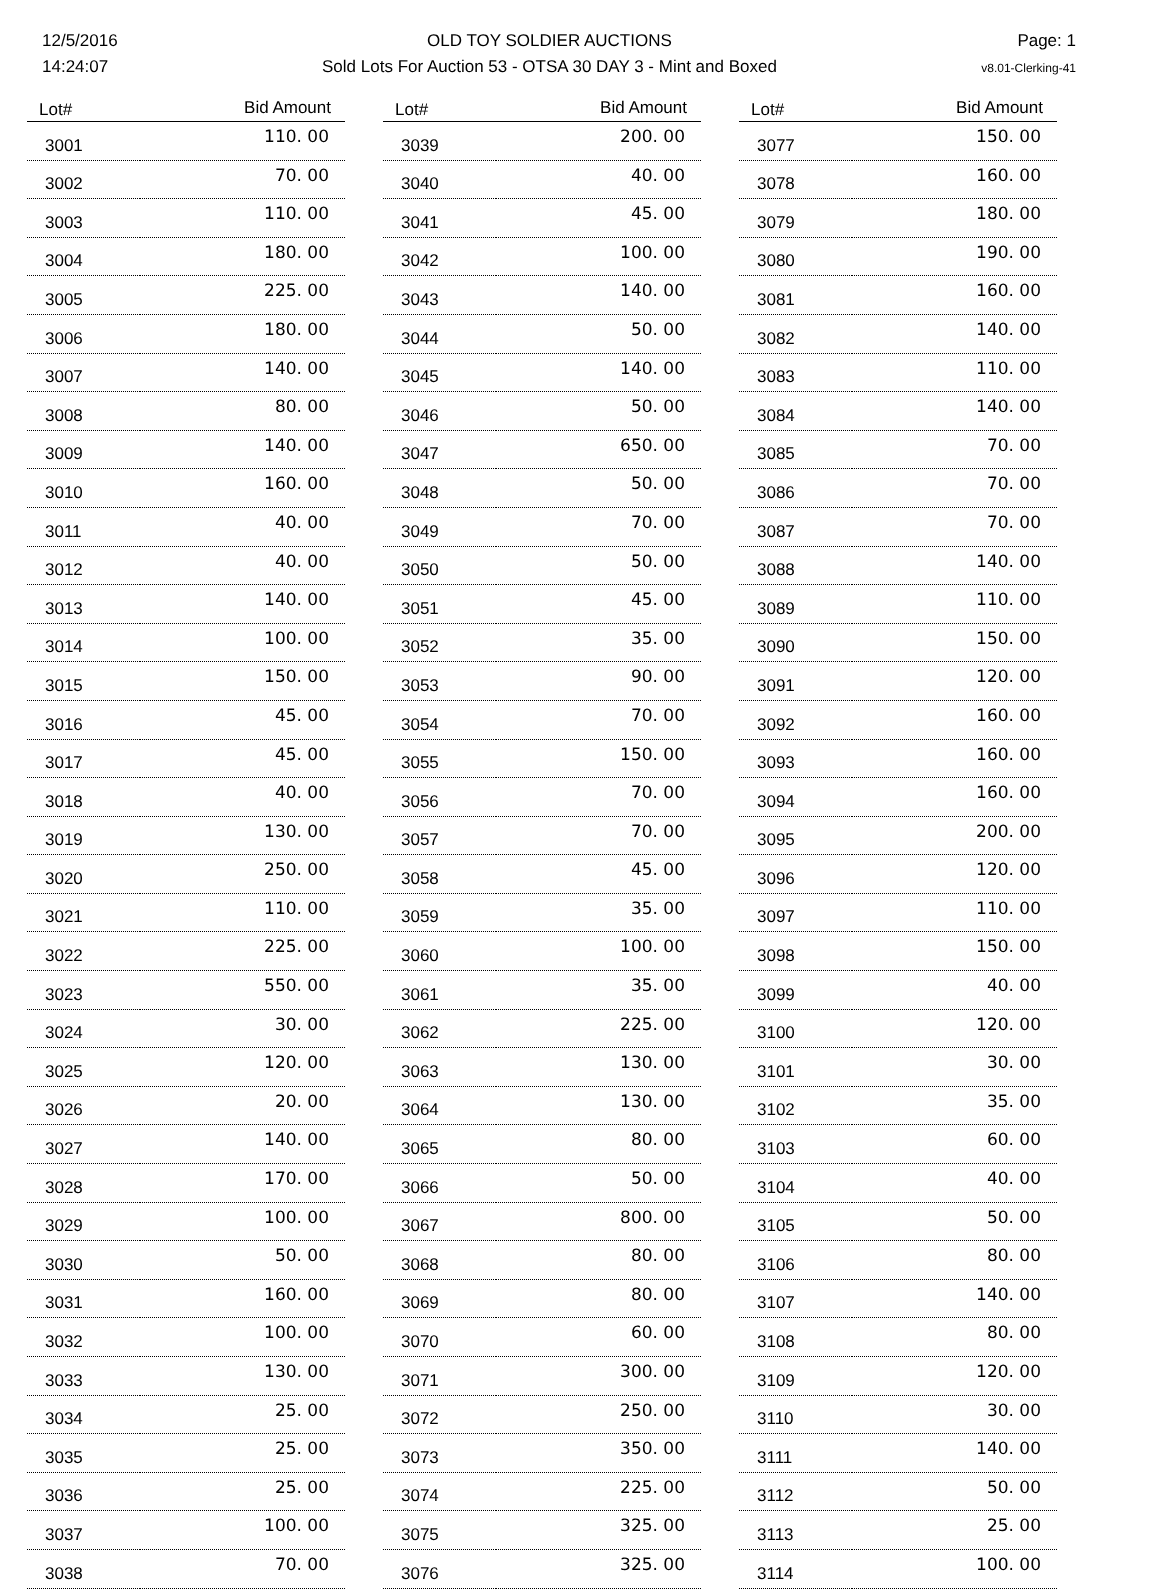12/5/2016
14:24:07
OLD TOY SOLDIER AUCTIONS
Sold Lots For Auction 53 - OTSA 30 DAY 3 - Mint and Boxed
Page: 1
v8.01-Clerking-41
| Lot# | Bid Amount |
| --- | --- |
| 3001 | 110. 00 |
| 3002 | 70. 00 |
| 3003 | 110. 00 |
| 3004 | 180. 00 |
| 3005 | 225. 00 |
| 3006 | 180. 00 |
| 3007 | 140. 00 |
| 3008 | 80. 00 |
| 3009 | 140. 00 |
| 3010 | 160. 00 |
| 3011 | 40. 00 |
| 3012 | 40. 00 |
| 3013 | 140. 00 |
| 3014 | 100. 00 |
| 3015 | 150. 00 |
| 3016 | 45. 00 |
| 3017 | 45. 00 |
| 3018 | 40. 00 |
| 3019 | 130. 00 |
| 3020 | 250. 00 |
| 3021 | 110. 00 |
| 3022 | 225. 00 |
| 3023 | 550. 00 |
| 3024 | 30. 00 |
| 3025 | 120. 00 |
| 3026 | 20. 00 |
| 3027 | 140. 00 |
| 3028 | 170. 00 |
| 3029 | 100. 00 |
| 3030 | 50. 00 |
| 3031 | 160. 00 |
| 3032 | 100. 00 |
| 3033 | 130. 00 |
| 3034 | 25. 00 |
| 3035 | 25. 00 |
| 3036 | 25. 00 |
| 3037 | 100. 00 |
| 3038 | 70. 00 |
| Lot# | Bid Amount |
| --- | --- |
| 3039 | 200. 00 |
| 3040 | 40. 00 |
| 3041 | 45. 00 |
| 3042 | 100. 00 |
| 3043 | 140. 00 |
| 3044 | 50. 00 |
| 3045 | 140. 00 |
| 3046 | 50. 00 |
| 3047 | 650. 00 |
| 3048 | 50. 00 |
| 3049 | 70. 00 |
| 3050 | 50. 00 |
| 3051 | 45. 00 |
| 3052 | 35. 00 |
| 3053 | 90. 00 |
| 3054 | 70. 00 |
| 3055 | 150. 00 |
| 3056 | 70. 00 |
| 3057 | 70. 00 |
| 3058 | 45. 00 |
| 3059 | 35. 00 |
| 3060 | 100. 00 |
| 3061 | 35. 00 |
| 3062 | 225. 00 |
| 3063 | 130. 00 |
| 3064 | 130. 00 |
| 3065 | 80. 00 |
| 3066 | 50. 00 |
| 3067 | 800. 00 |
| 3068 | 80. 00 |
| 3069 | 80. 00 |
| 3070 | 60. 00 |
| 3071 | 300. 00 |
| 3072 | 250. 00 |
| 3073 | 350. 00 |
| 3074 | 225. 00 |
| 3075 | 325. 00 |
| 3076 | 325. 00 |
| Lot# | Bid Amount |
| --- | --- |
| 3077 | 150. 00 |
| 3078 | 160. 00 |
| 3079 | 180. 00 |
| 3080 | 190. 00 |
| 3081 | 160. 00 |
| 3082 | 140. 00 |
| 3083 | 110. 00 |
| 3084 | 140. 00 |
| 3085 | 70. 00 |
| 3086 | 70. 00 |
| 3087 | 70. 00 |
| 3088 | 140. 00 |
| 3089 | 110. 00 |
| 3090 | 150. 00 |
| 3091 | 120. 00 |
| 3092 | 160. 00 |
| 3093 | 160. 00 |
| 3094 | 160. 00 |
| 3095 | 200. 00 |
| 3096 | 120. 00 |
| 3097 | 110. 00 |
| 3098 | 150. 00 |
| 3099 | 40. 00 |
| 3100 | 120. 00 |
| 3101 | 30. 00 |
| 3102 | 35. 00 |
| 3103 | 60. 00 |
| 3104 | 40. 00 |
| 3105 | 50. 00 |
| 3106 | 80. 00 |
| 3107 | 140. 00 |
| 3108 | 80. 00 |
| 3109 | 120. 00 |
| 3110 | 30. 00 |
| 3111 | 140. 00 |
| 3112 | 50. 00 |
| 3113 | 25. 00 |
| 3114 | 100. 00 |